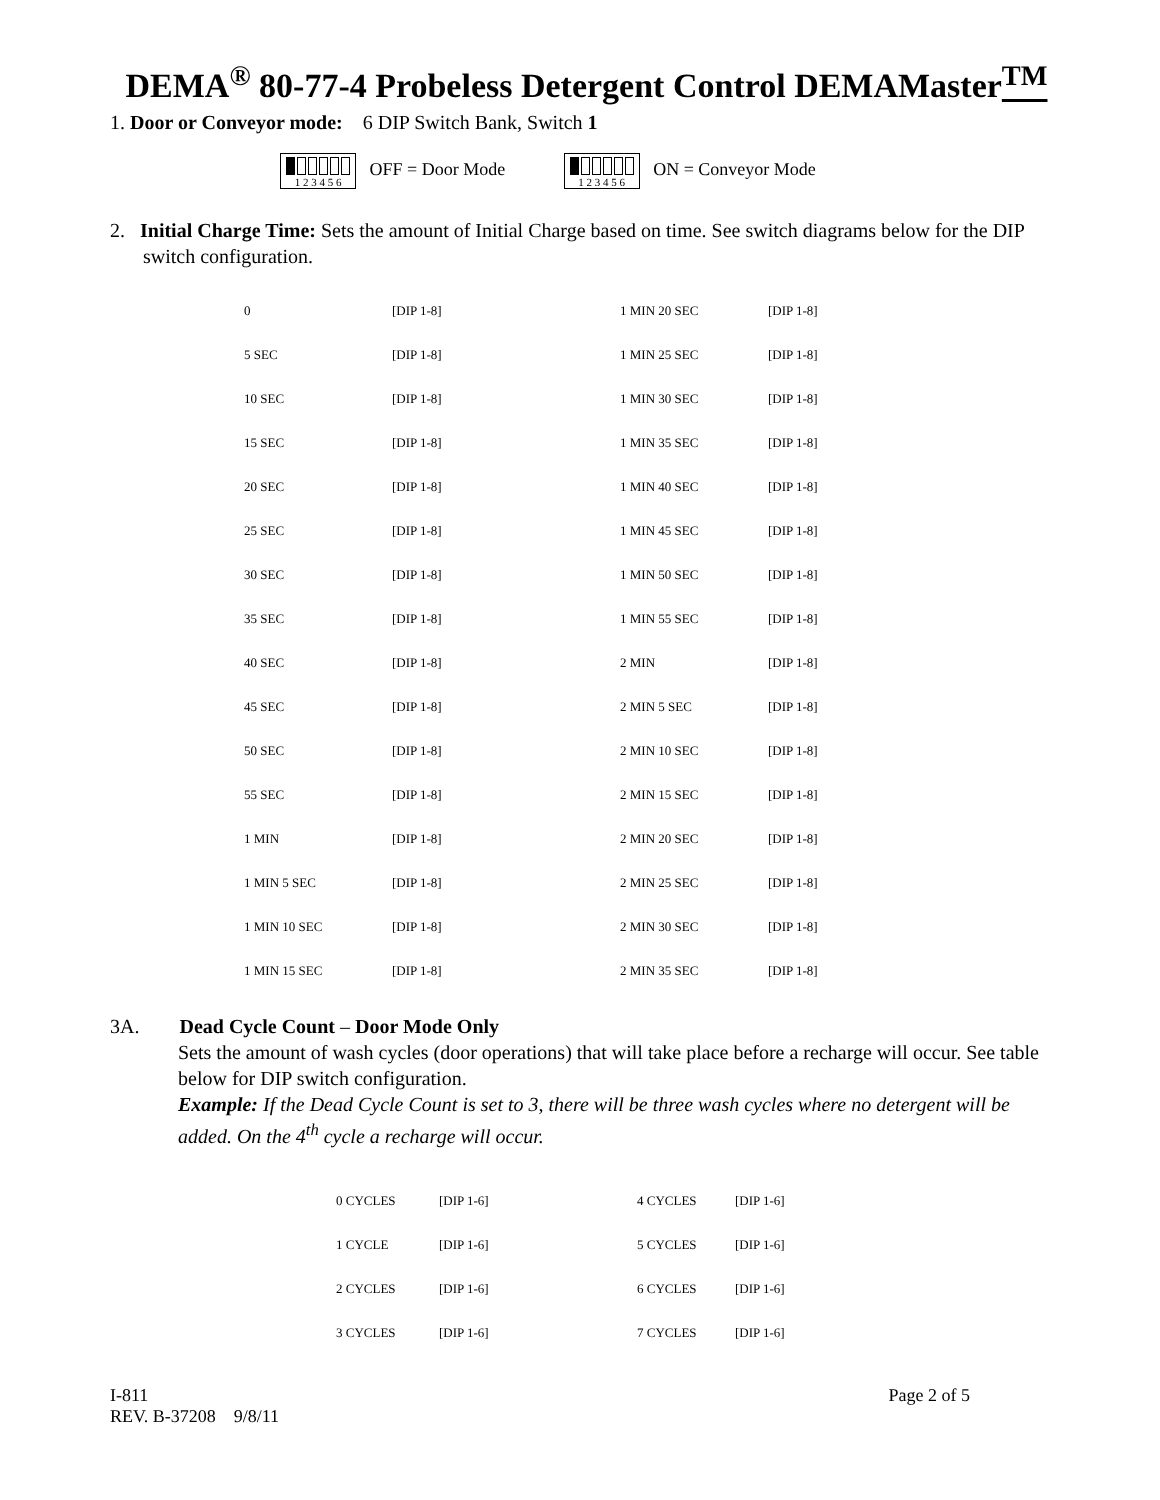DEMA<sup>®</sup> 80-77-4 Probeless Detergent Control DEMAMaster<sup>TM</sup>
1. Door or Conveyor mode: 6 DIP Switch Bank, Switch 1
1 2 3 4 5 6 OFF = Door Mode
1 2 3 4 5 6 ON = Conveyor Mode
2. Initial Charge Time: Sets the amount of Initial Charge based on time. See switch diagrams below for the DIP switch configuration.
| 0 | [DIP 1-8] | 1 MIN 20 SEC | [DIP 1-8] |
| 5 SEC | [DIP 1-8] | 1 MIN 25 SEC | [DIP 1-8] |
| 10 SEC | [DIP 1-8] | 1 MIN 30 SEC | [DIP 1-8] |
| 15 SEC | [DIP 1-8] | 1 MIN 35 SEC | [DIP 1-8] |
| 20 SEC | [DIP 1-8] | 1 MIN 40 SEC | [DIP 1-8] |
| 25 SEC | [DIP 1-8] | 1 MIN 45 SEC | [DIP 1-8] |
| 30 SEC | [DIP 1-8] | 1 MIN 50 SEC | [DIP 1-8] |
| 35 SEC | [DIP 1-8] | 1 MIN 55 SEC | [DIP 1-8] |
| 40 SEC | [DIP 1-8] | 2 MIN | [DIP 1-8] |
| 45 SEC | [DIP 1-8] | 2 MIN 5 SEC | [DIP 1-8] |
| 50 SEC | [DIP 1-8] | 2 MIN 10 SEC | [DIP 1-8] |
| 55 SEC | [DIP 1-8] | 2 MIN 15 SEC | [DIP 1-8] |
| 1 MIN | [DIP 1-8] | 2 MIN 20 SEC | [DIP 1-8] |
| 1 MIN 5 SEC | [DIP 1-8] | 2 MIN 25 SEC | [DIP 1-8] |
| 1 MIN 10 SEC | [DIP 1-8] | 2 MIN 30 SEC | [DIP 1-8] |
| 1 MIN 15 SEC | [DIP 1-8] | 2 MIN 35 SEC | [DIP 1-8] |
3A. Dead Cycle Count – Door Mode Only
Sets the amount of wash cycles (door operations) that will take place before a recharge will occur. See table below for DIP switch configuration.
Example: If the Dead Cycle Count is set to 3, there will be three wash cycles where no detergent will be added. On the 4<sup>th</sup> cycle a recharge will occur.
| 0 CYCLES | [DIP 1-6] | 4 CYCLES | [DIP 1-6] |
| 1 CYCLE | [DIP 1-6] | 5 CYCLES | [DIP 1-6] |
| 2 CYCLES | [DIP 1-6] | 6 CYCLES | [DIP 1-6] |
| 3 CYCLES | [DIP 1-6] | 7 CYCLES | [DIP 1-6] |
I-811
REV. B-37208 9/8/11
Page 2 of 5